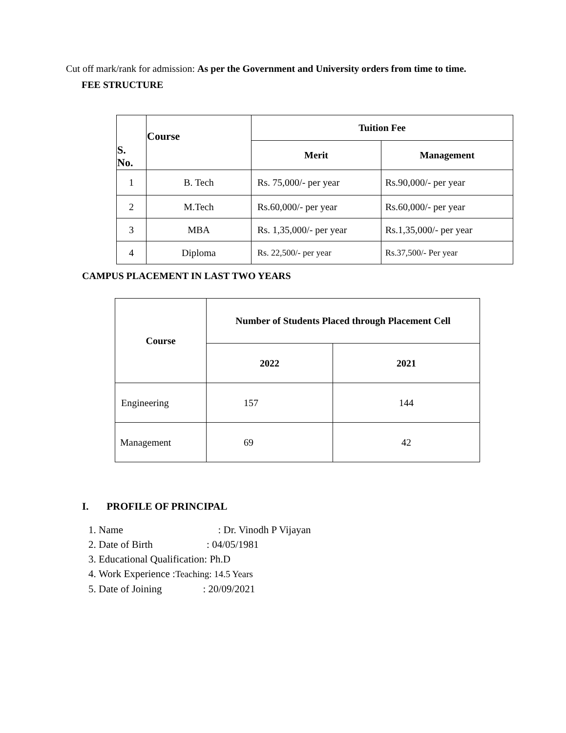Cut off mark/rank for admission: As per the Government and University orders from time to time.
FEE STRUCTURE
| S. No. | Course | Tuition Fee | |
| --- | --- | --- | --- |
| | | Merit | Management |
| 1 | B. Tech | Rs. 75,000/- per year | Rs.90,000/- per year |
| 2 | M.Tech | Rs.60,000/- per year | Rs.60,000/- per year |
| 3 | MBA | Rs. 1,35,000/- per year | Rs.1,35,000/- per year |
| 4 | Diploma | Rs. 22,500/- per year | Rs.37,500/- Per year |
CAMPUS PLACEMENT IN LAST TWO YEARS
| Course | Number of Students Placed through Placement Cell | |
| --- | --- | --- |
| | 2022 | 2021 |
| Engineering | 157 | 144 |
| Management | 69 | 42 |
I. PROFILE OF PRINCIPAL
1. Name : Dr. Vinodh P Vijayan
2. Date of Birth : 04/05/1981
3. Educational Qualification: Ph.D
4. Work Experience :Teaching: 14.5 Years
5. Date of Joining : 20/09/2021